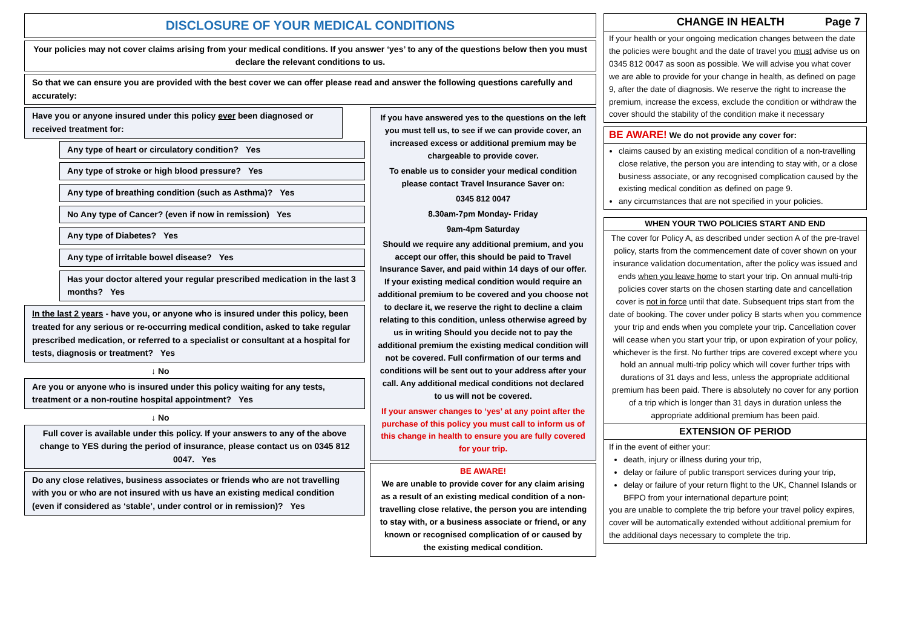DISCLOSURE OF YOUR MEDICAL CONDITIONS
Your policies may not cover claims arising from your medical conditions. If you answer ‘yes’ to any of the questions below then you must declare the relevant conditions to us.
So that we can ensure you are provided with the best cover we can offer please read and answer the following questions carefully and accurately:
Have you or anyone insured under this policy ever been diagnosed or received treatment for:
Any type of heart or circulatory condition? Yes
Any type of stroke or high blood pressure? Yes
Any type of breathing condition (such as Asthma)? Yes
No Any type of Cancer? (even if now in remission) Yes
Any type of Diabetes? Yes
Any type of irritable bowel disease? Yes
Has your doctor altered your regular prescribed medication in the last 3 months? Yes
In the last 2 years - have you, or anyone who is insured under this policy, been treated for any serious or re-occurring medical condition, asked to take regular prescribed medication, or referred to a specialist or consultant at a hospital for tests, diagnosis or treatment? Yes
↓ No
Are you or anyone who is insured under this policy waiting for any tests, treatment or a non-routine hospital appointment? Yes
↓ No
Full cover is available under this policy. If your answers to any of the above change to YES during the period of insurance, please contact us on 0345 812 0047. Yes
Do any close relatives, business associates or friends who are not travelling with you or who are not insured with us have an existing medical condition (even if considered as ‘stable’, under control or in remission)? Yes
If you have answered yes to the questions on the left you must tell us, to see if we can provide cover, an increased excess or additional premium may be chargeable to provide cover.
To enable us to consider your medical condition please contact Travel Insurance Saver on:
0345 812 0047
8.30am-7pm Monday- Friday
9am-4pm Saturday
Should we require any additional premium, and you accept our offer, this should be paid to Travel Insurance Saver, and paid within 14 days of our offer. If your existing medical condition would require an additional premium to be covered and you choose not to declare it, we reserve the right to decline a claim relating to this condition, unless otherwise agreed by us in writing Should you decide not to pay the additional premium the existing medical condition will not be covered. Full confirmation of our terms and conditions will be sent out to your address after your call. Any additional medical conditions not declared to us will not be covered.
If your answer changes to ‘yes’ at any point after the purchase of this policy you must call to inform us of this change in health to ensure you are fully covered for your trip.
BE AWARE!
We are unable to provide cover for any claim arising as a result of an existing medical condition of a non-travelling close relative, the person you are intending to stay with, or a business associate or friend, or any known or recognised complication of or caused by the existing medical condition.
CHANGE IN HEALTH Page 7
If your health or your ongoing medication changes between the date the policies were bought and the date of travel you must advise us on 0345 812 0047 as soon as possible. We will advise you what cover we are able to provide for your change in health, as defined on page 9, after the date of diagnosis. We reserve the right to increase the premium, increase the excess, exclude the condition or withdraw the cover should the stability of the condition make it necessary
BE AWARE! We do not provide any cover for:
claims caused by an existing medical condition of a non-travelling close relative, the person you are intending to stay with, or a close business associate, or any recognised complication caused by the existing medical condition as defined on page 9.
any circumstances that are not specified in your policies.
WHEN YOUR TWO POLICIES START AND END
The cover for Policy A, as described under section A of the pre-travel policy, starts from the commencement date of cover shown on your insurance validation documentation, after the policy was issued and ends when you leave home to start your trip. On annual multi-trip policies cover starts on the chosen starting date and cancellation cover is not in force until that date. Subsequent trips start from the date of booking. The cover under policy B starts when you commence your trip and ends when you complete your trip. Cancellation cover will cease when you start your trip, or upon expiration of your policy, whichever is the first. No further trips are covered except where you hold an annual multi-trip policy which will cover further trips with durations of 31 days and less, unless the appropriate additional premium has been paid. There is absolutely no cover for any portion of a trip which is longer than 31 days in duration unless the appropriate additional premium has been paid.
EXTENSION OF PERIOD
If in the event of either your:
death, injury or illness during your trip,
delay or failure of public transport services during your trip,
delay or failure of your return flight to the UK, Channel Islands or BFPO from your international departure point;
you are unable to complete the trip before your travel policy expires, cover will be automatically extended without additional premium for the additional days necessary to complete the trip.